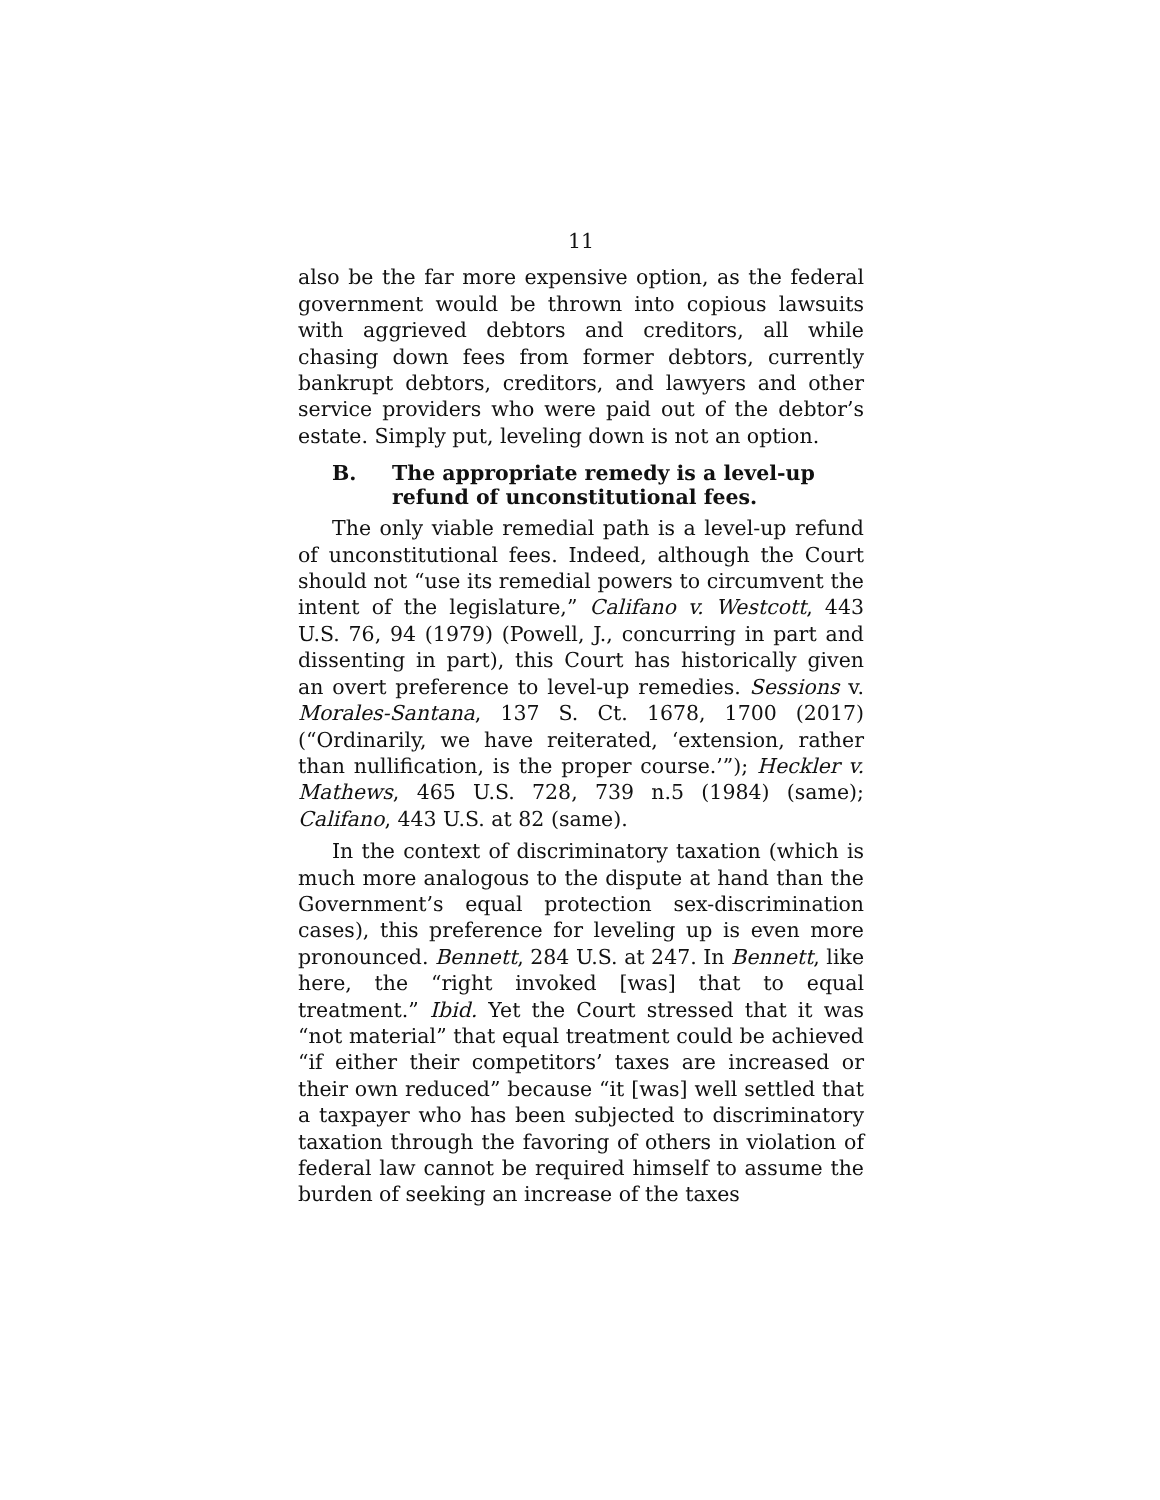11
also be the far more expensive option, as the federal government would be thrown into copious lawsuits with aggrieved debtors and creditors, all while chasing down fees from former debtors, currently bankrupt debtors, creditors, and lawyers and other service providers who were paid out of the debtor’s estate. Simply put, leveling down is not an option.
B. The appropriate remedy is a level-up refund of unconstitutional fees.
The only viable remedial path is a level-up refund of unconstitutional fees. Indeed, although the Court should not “use its remedial powers to circumvent the intent of the legislature,” Califano v. Westcott, 443 U.S. 76, 94 (1979) (Powell, J., concurring in part and dissenting in part), this Court has historically given an overt preference to level-up remedies. Sessions v. Morales-Santana, 137 S. Ct. 1678, 1700 (2017) (“Ordinarily, we have reiterated, ‘extension, rather than nullification, is the proper course.’”); Heckler v. Mathews, 465 U.S. 728, 739 n.5 (1984) (same); Califano, 443 U.S. at 82 (same).
In the context of discriminatory taxation (which is much more analogous to the dispute at hand than the Government’s equal protection sex-discrimination cases), this preference for leveling up is even more pronounced. Bennett, 284 U.S. at 247. In Bennett, like here, the “right invoked [was] that to equal treatment.” Ibid. Yet the Court stressed that it was “not material” that equal treatment could be achieved “if either their competitors’ taxes are increased or their own reduced” because “it [was] well settled that a taxpayer who has been subjected to discriminatory taxation through the favoring of others in violation of federal law cannot be required himself to assume the burden of seeking an increase of the taxes